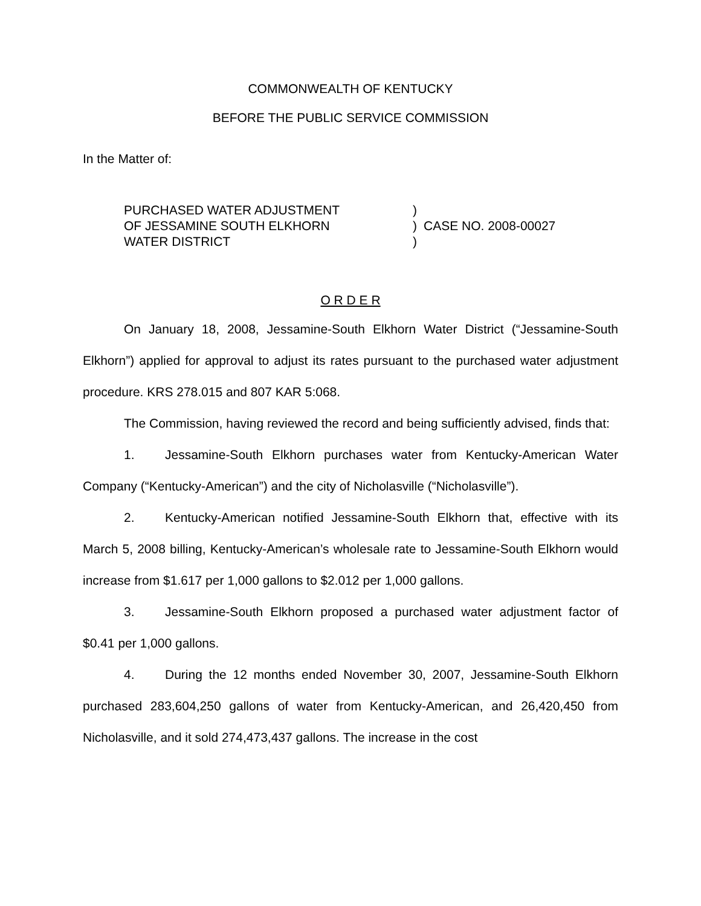COMMONWEALTH OF KENTUCKY
BEFORE THE PUBLIC SERVICE COMMISSION
In the Matter of:
PURCHASED WATER ADJUSTMENT
OF JESSAMINE SOUTH ELKHORN
WATER DISTRICT
)
)
)
CASE NO. 2008-00027
O R D E R
On January 18, 2008, Jessamine-South Elkhorn Water District (“Jessamine-South Elkhorn”) applied for approval to adjust its rates pursuant to the purchased water adjustment procedure. KRS 278.015 and 807 KAR 5:068.
The Commission, having reviewed the record and being sufficiently advised, finds that:
1. Jessamine-South Elkhorn purchases water from Kentucky-American Water Company (“Kentucky-American”) and the city of Nicholasville (“Nicholasville”).
2. Kentucky-American notified Jessamine-South Elkhorn that, effective with its March 5, 2008 billing, Kentucky-American’s wholesale rate to Jessamine-South Elkhorn would increase from $1.617 per 1,000 gallons to $2.012 per 1,000 gallons.
3. Jessamine-South Elkhorn proposed a purchased water adjustment factor of $0.41 per 1,000 gallons.
4. During the 12 months ended November 30, 2007, Jessamine-South Elkhorn purchased 283,604,250 gallons of water from Kentucky-American, and 26,420,450 from Nicholasville, and it sold 274,473,437 gallons. The increase in the cost